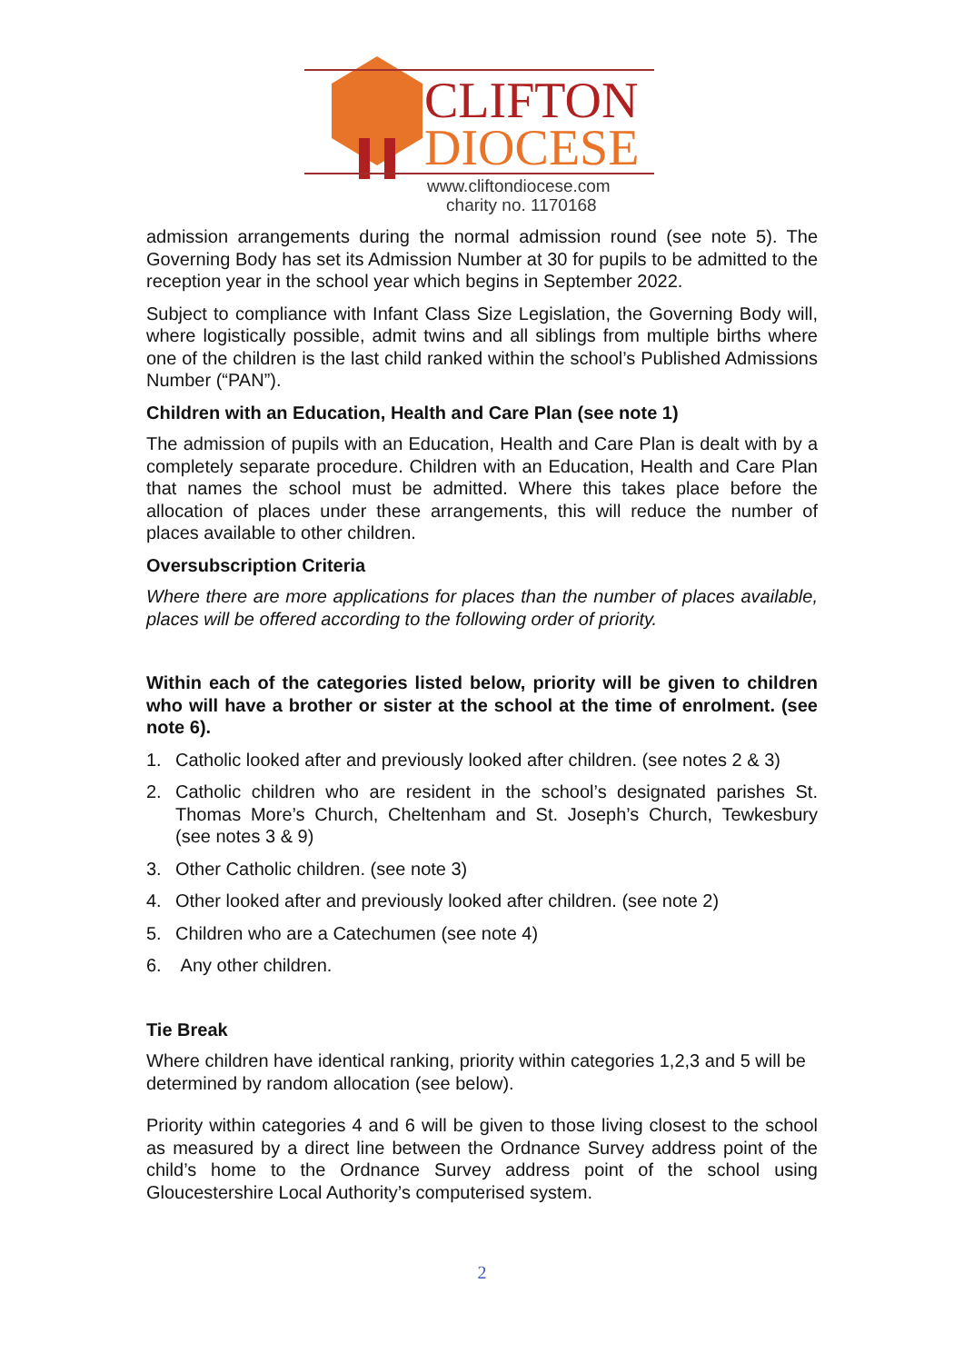CLIFTON
DIOCESE
www.cliftondiocese.com
charity no. 1170168
admission arrangements during the normal admission round (see note 5). The Governing Body has set its Admission Number at 30 for pupils to be admitted to the reception year in the school year which begins in September 2022.
Subject to compliance with Infant Class Size Legislation, the Governing Body will, where logistically possible, admit twins and all siblings from multiple births where one of the children is the last child ranked within the school’s Published Admissions Number (“PAN”).
Children with an Education, Health and Care Plan (see note 1)
The admission of pupils with an Education, Health and Care Plan is dealt with by a completely separate procedure. Children with an Education, Health and Care Plan that names the school must be admitted. Where this takes place before the allocation of places under these arrangements, this will reduce the number of places available to other children.
Oversubscription Criteria
Where there are more applications for places than the number of places available, places will be offered according to the following order of priority.
Within each of the categories listed below, priority will be given to children who will have a brother or sister at the school at the time of enrolment. (see note 6).
1. Catholic looked after and previously looked after children. (see notes 2 & 3)
2. Catholic children who are resident in the school’s designated parishes St. Thomas More’s Church, Cheltenham and St. Joseph’s Church, Tewkesbury (see notes 3 & 9)
3. Other Catholic children. (see note 3)
4. Other looked after and previously looked after children. (see note 2)
5. Children who are a Catechumen (see note 4)
6. Any other children.
Tie Break
Where children have identical ranking, priority within categories 1,2,3 and 5 will be determined by random allocation (see below).
Priority within categories 4 and 6 will be given to those living closest to the school as measured by a direct line between the Ordnance Survey address point of the child’s home to the Ordnance Survey address point of the school using Gloucestershire Local Authority’s computerised system.
2